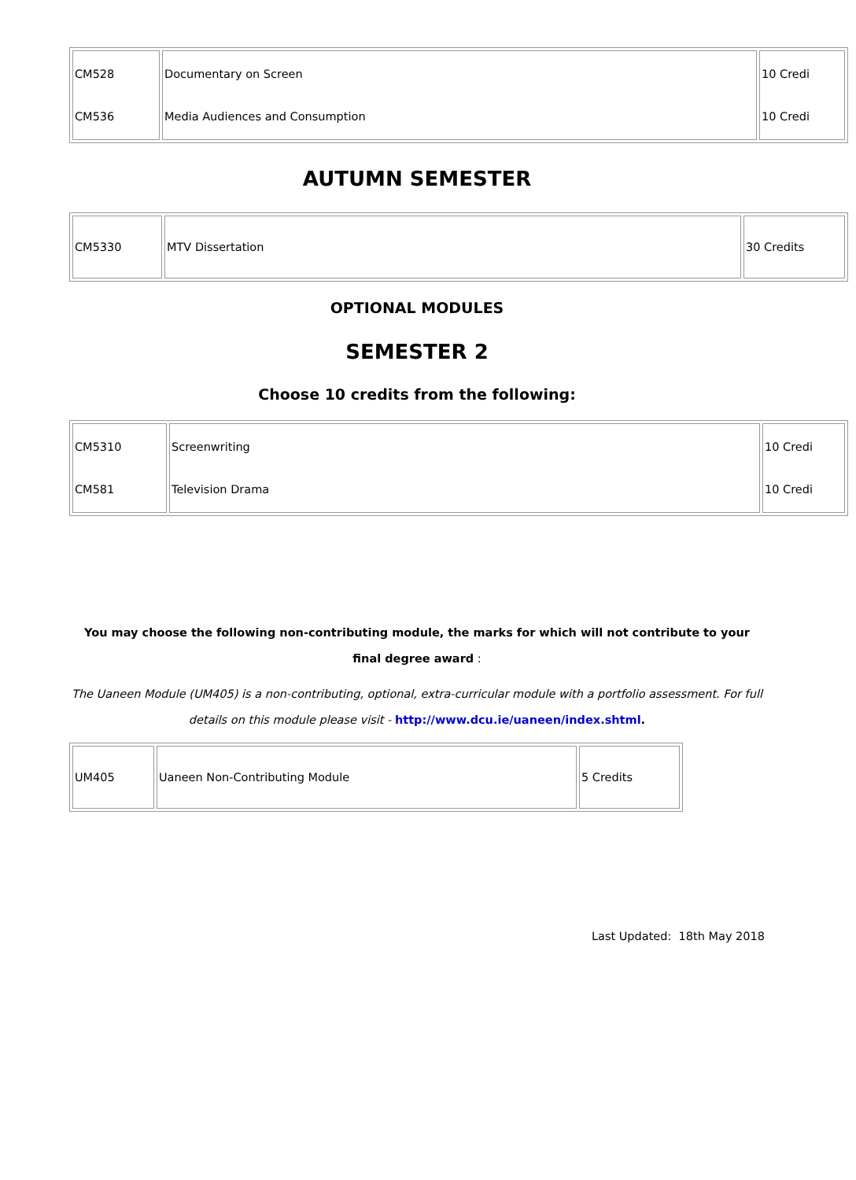| CM528 CM536 | Documentary on Screen Media Audiences and Consumption | 10 Credi 10 Credi |
AUTUMN SEMESTER
| CM5330 | MTV Dissertation | 30 Credits |
OPTIONAL MODULES
SEMESTER 2
Choose 10 credits from the following:
| CM5310 CM581 | Screenwriting Television Drama | 10 Credi 10 Credi |
You may choose the following non-contributing module, the marks for which will not contribute to your final degree award :
The Uaneen Module (UM405) is a non-contributing, optional, extra-curricular module with a portfolio assessment. For full details on this module please visit - http://www.dcu.ie/uaneen/index.shtml.
| UM405 | Uaneen Non-Contributing Module | 5 Credits |
Last Updated: 18th May 2018